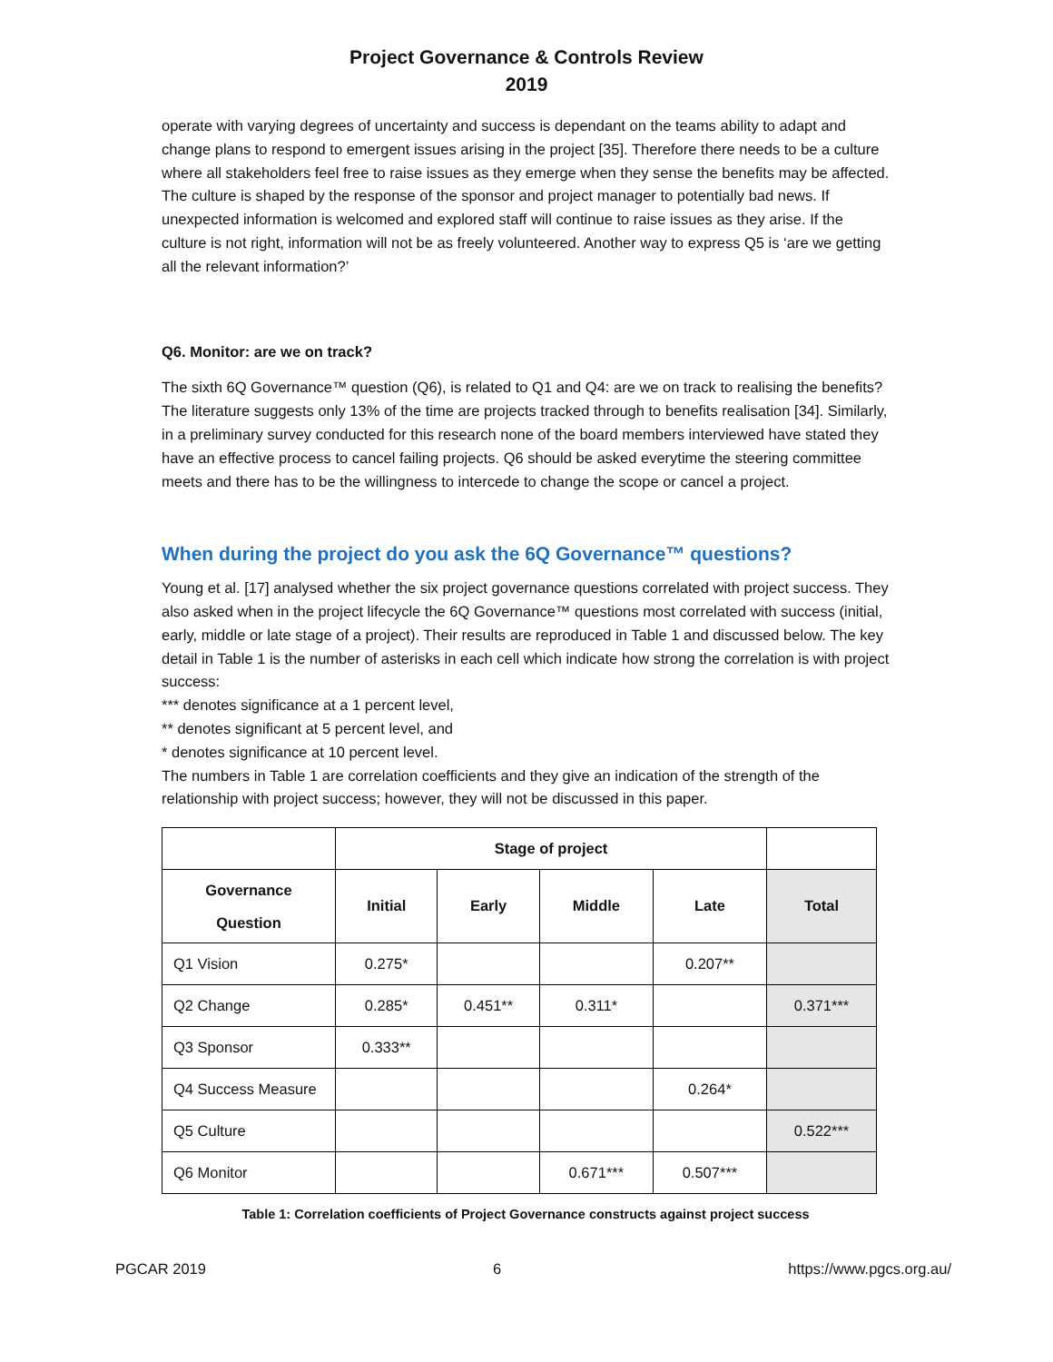Project Governance & Controls Review
2019
operate with varying degrees of uncertainty and success is dependant on the teams ability to adapt and change plans to respond to emergent issues arising in the project [35]. Therefore there needs to be a culture where all stakeholders feel free to raise issues as they emerge when they sense the benefits may be affected. The culture is shaped by the response of the sponsor and project manager to potentially bad news. If unexpected information is welcomed and explored staff will continue to raise issues as they arise. If the culture is not right, information will not be as freely volunteered. Another way to express Q5 is ‘are we getting all the relevant information?’
Q6. Monitor: are we on track?
The sixth 6Q Governance™ question (Q6), is related to Q1 and Q4: are we on track to realising the benefits? The literature suggests only 13% of the time are projects tracked through to benefits realisation [34]. Similarly, in a preliminary survey conducted for this research none of the board members interviewed have stated they have an effective process to cancel failing projects. Q6 should be asked everytime the steering committee meets and there has to be the willingness to intercede to change the scope or cancel a project.
When during the project do you ask the 6Q Governance™ questions?
Young et al. [17] analysed whether the six project governance questions correlated with project success. They also asked when in the project lifecycle the 6Q Governance™ questions most correlated with success (initial, early, middle or late stage of a project). Their results are reproduced in Table 1 and discussed below. The key detail in Table 1 is the number of asterisks in each cell which indicate how strong the correlation is with project success:
*** denotes significance at a 1 percent level,
** denotes significant at 5 percent level, and
* denotes significance at 10 percent level.
The numbers in Table 1 are correlation coefficients and they give an indication of the strength of the relationship with project success; however, they will not be discussed in this paper.
| | Stage of project | | | | |
| --- | --- | --- | --- | --- | --- |
| Governance Question | Initial | Early | Middle | Late | Total |
| Q1 Vision | 0.275* | | | 0.207** | |
| Q2 Change | 0.285* | 0.451** | 0.311* | | 0.371*** |
| Q3 Sponsor | 0.333** | | | | |
| Q4 Success Measure | | | | 0.264* | |
| Q5 Culture | | | | | 0.522*** |
| Q6 Monitor | | | 0.671*** | 0.507*** | |
Table 1: Correlation coefficients of Project Governance constructs against project success
PGCAR 2019 6 https://www.pgcs.org.au/